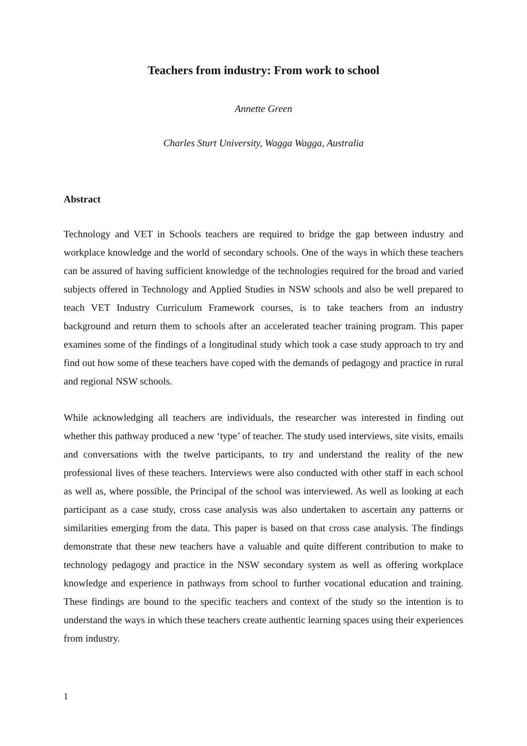Teachers from industry: From work to school
Annette Green
Charles Sturt University, Wagga Wagga, Australia
Abstract
Technology and VET in Schools teachers are required to bridge the gap between industry and workplace knowledge and the world of secondary schools. One of the ways in which these teachers can be assured of having sufficient knowledge of the technologies required for the broad and varied subjects offered in Technology and Applied Studies in NSW schools and also be well prepared to teach VET Industry Curriculum Framework courses, is to take teachers from an industry background and return them to schools after an accelerated teacher training program. This paper examines some of the findings of a longitudinal study which took a case study approach to try and find out how some of these teachers have coped with the demands of pedagogy and practice in rural and regional NSW schools.
While acknowledging all teachers are individuals, the researcher was interested in finding out whether this pathway produced a new ‘type’ of teacher. The study used interviews, site visits, emails and conversations with the twelve participants, to try and understand the reality of the new professional lives of these teachers. Interviews were also conducted with other staff in each school as well as, where possible, the Principal of the school was interviewed. As well as looking at each participant as a case study, cross case analysis was also undertaken to ascertain any patterns or similarities emerging from the data. This paper is based on that cross case analysis. The findings demonstrate that these new teachers have a valuable and quite different contribution to make to technology pedagogy and practice in the NSW secondary system as well as offering workplace knowledge and experience in pathways from school to further vocational education and training. These findings are bound to the specific teachers and context of the study so the intention is to understand the ways in which these teachers create authentic learning spaces using their experiences from industry.
1